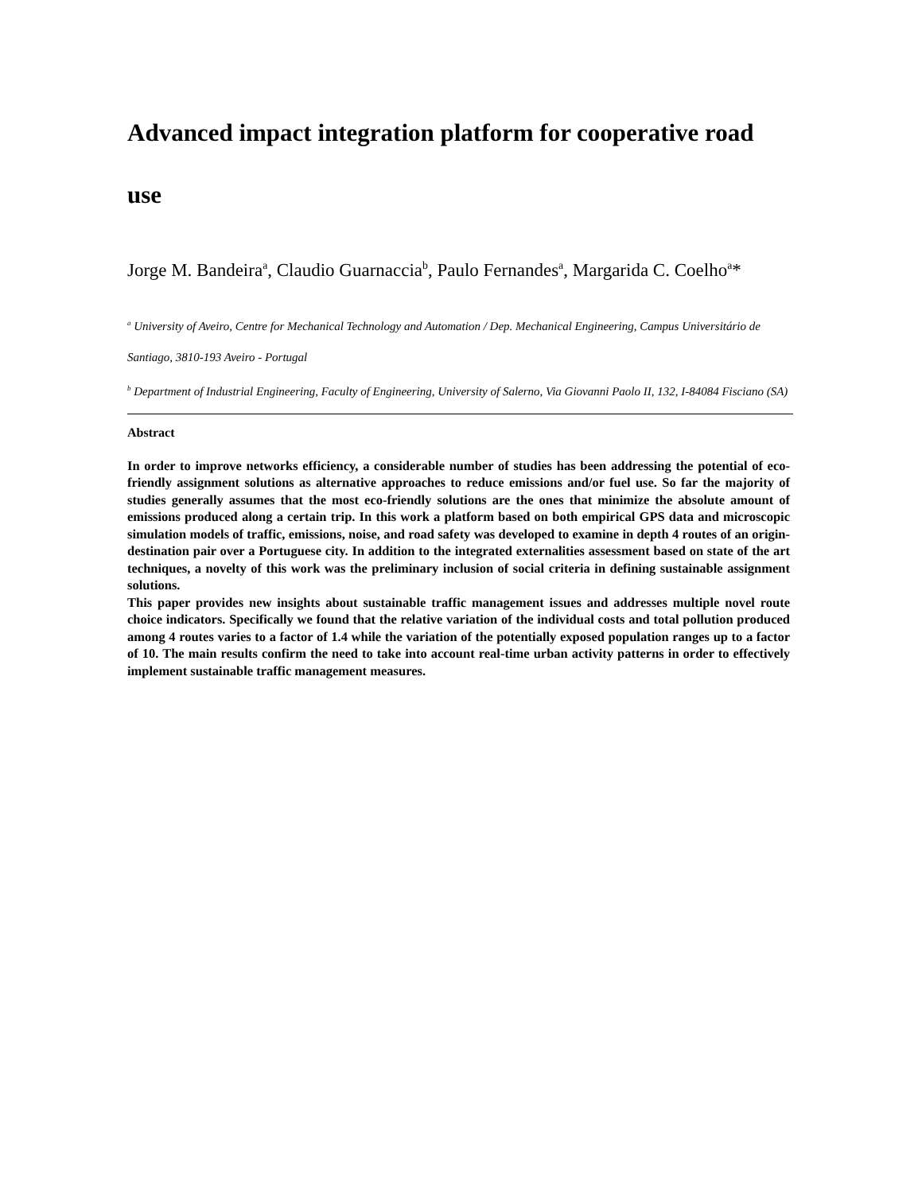Advanced impact integration platform for cooperative road use
Jorge M. Bandeira<sup>a</sup>, Claudio Guarnaccia<sup>b</sup>, Paulo Fernandes<sup>a</sup>, Margarida C. Coelho<sup>a</sup>*
<sup>a</sup> University of Aveiro, Centre for Mechanical Technology and Automation / Dep. Mechanical Engineering, Campus Universitário de Santiago, 3810-193 Aveiro - Portugal
<sup>b</sup> Department of Industrial Engineering, Faculty of Engineering, University of Salerno, Via Giovanni Paolo II, 132, I-84084 Fisciano (SA)
Abstract
In order to improve networks efficiency, a considerable number of studies has been addressing the potential of eco-friendly assignment solutions as alternative approaches to reduce emissions and/or fuel use. So far the majority of studies generally assumes that the most eco-friendly solutions are the ones that minimize the absolute amount of emissions produced along a certain trip. In this work a platform based on both empirical GPS data and microscopic simulation models of traffic, emissions, noise, and road safety was developed to examine in depth 4 routes of an origin-destination pair over a Portuguese city. In addition to the integrated externalities assessment based on state of the art techniques, a novelty of this work was the preliminary inclusion of social criteria in defining sustainable assignment solutions.
This paper provides new insights about sustainable traffic management issues and addresses multiple novel route choice indicators. Specifically we found that the relative variation of the individual costs and total pollution produced among 4 routes varies to a factor of 1.4 while the variation of the potentially exposed population ranges up to a factor of 10. The main results confirm the need to take into account real-time urban activity patterns in order to effectively implement sustainable traffic management measures.